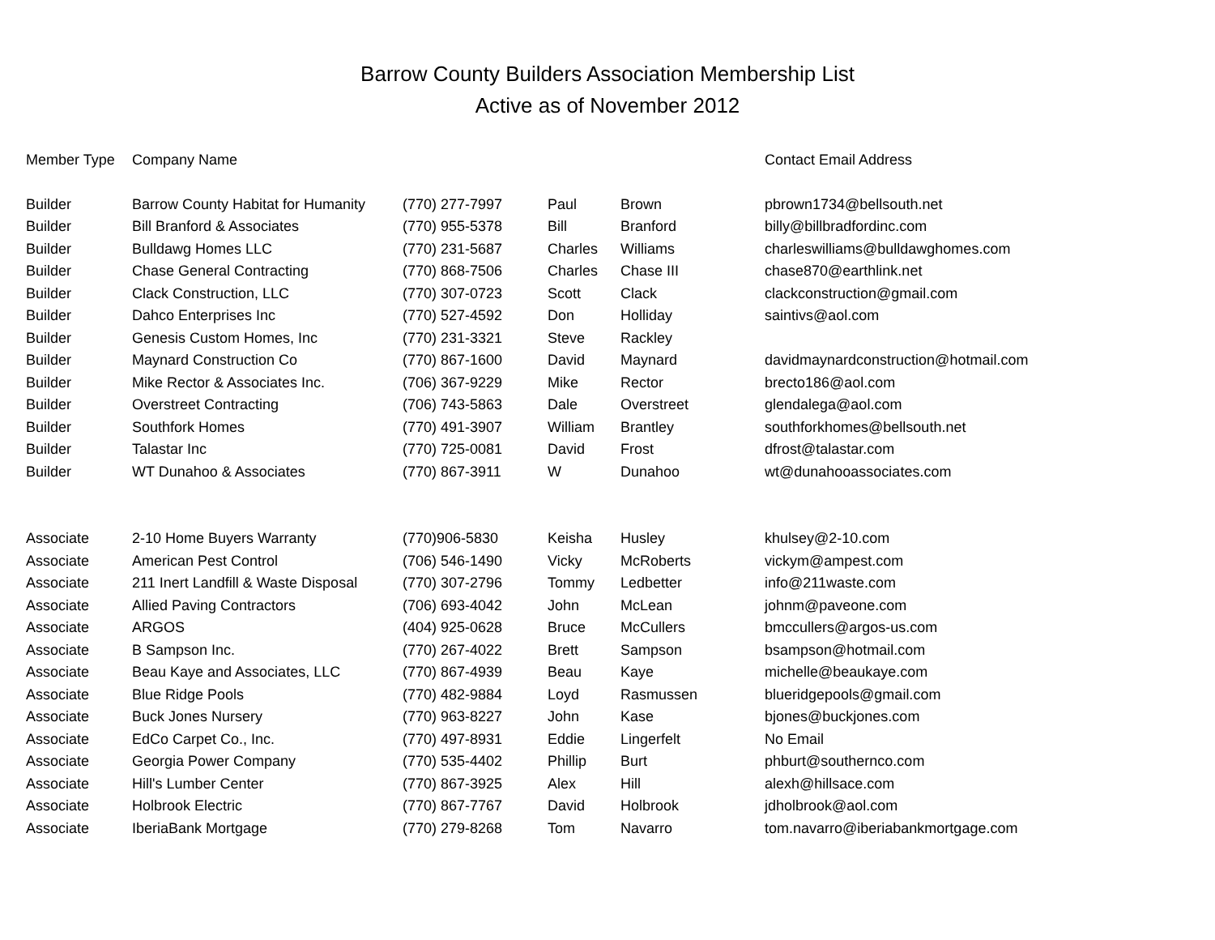Barrow County Builders Association Membership List
Active as of November 2012
| Member Type | Company Name | | | | Contact Email Address |
| --- | --- | --- | --- | --- | --- |
| Builder | Barrow County Habitat for Humanity | (770) 277-7997 | Paul | Brown | pbrown1734@bellsouth.net |
| Builder | Bill Branford & Associates | (770) 955-5378 | Bill | Branford | billy@billbradfordinc.com |
| Builder | Bulldawg Homes LLC | (770) 231-5687 | Charles | Williams | charleswilliams@bulldawghomes.com |
| Builder | Chase General Contracting | (770) 868-7506 | Charles | Chase III | chase870@earthlink.net |
| Builder | Clack Construction, LLC | (770) 307-0723 | Scott | Clack | clackconstruction@gmail.com |
| Builder | Dahco Enterprises Inc | (770) 527-4592 | Don | Holliday | saintivs@aol.com |
| Builder | Genesis Custom Homes, Inc | (770) 231-3321 | Steve | Rackley | |
| Builder | Maynard Construction Co | (770) 867-1600 | David | Maynard | davidmaynardconstruction@hotmail.com |
| Builder | Mike Rector & Associates Inc. | (706) 367-9229 | Mike | Rector | brecto186@aol.com |
| Builder | Overstreet Contracting | (706) 743-5863 | Dale | Overstreet | glendalega@aol.com |
| Builder | Southfork Homes | (770) 491-3907 | William | Brantley | southforkhomes@bellsouth.net |
| Builder | Talastar Inc | (770) 725-0081 | David | Frost | dfrost@talastar.com |
| Builder | WT Dunahoo & Associates | (770) 867-3911 | W | Dunahoo | wt@dunahooassociates.com |
| Associate | 2-10 Home Buyers Warranty | (770)906-5830 | Keisha | Husley | khulsey@2-10.com |
| Associate | American Pest Control | (706) 546-1490 | Vicky | McRoberts | vickym@ampest.com |
| Associate | 211 Inert Landfill & Waste Disposal | (770) 307-2796 | Tommy | Ledbetter | info@211waste.com |
| Associate | Allied Paving Contractors | (706) 693-4042 | John | McLean | johnm@paveone.com |
| Associate | ARGOS | (404) 925-0628 | Bruce | McCullers | bmccullers@argos-us.com |
| Associate | B Sampson Inc. | (770) 267-4022 | Brett | Sampson | bsampson@hotmail.com |
| Associate | Beau Kaye and Associates, LLC | (770) 867-4939 | Beau | Kaye | michelle@beaukaye.com |
| Associate | Blue Ridge Pools | (770) 482-9884 | Loyd | Rasmussen | blueridgepools@gmail.com |
| Associate | Buck Jones Nursery | (770) 963-8227 | John | Kase | bjones@buckjones.com |
| Associate | EdCo Carpet Co., Inc. | (770) 497-8931 | Eddie | Lingerfelt | No Email |
| Associate | Georgia Power Company | (770) 535-4402 | Phillip | Burt | phburt@southernco.com |
| Associate | Hill's Lumber Center | (770) 867-3925 | Alex | Hill | alexh@hillsace.com |
| Associate | Holbrook Electric | (770) 867-7767 | David | Holbrook | jdholbrook@aol.com |
| Associate | IberiaBank Mortgage | (770) 279-8268 | Tom | Navarro | tom.navarro@iberiabankmortgage.com |